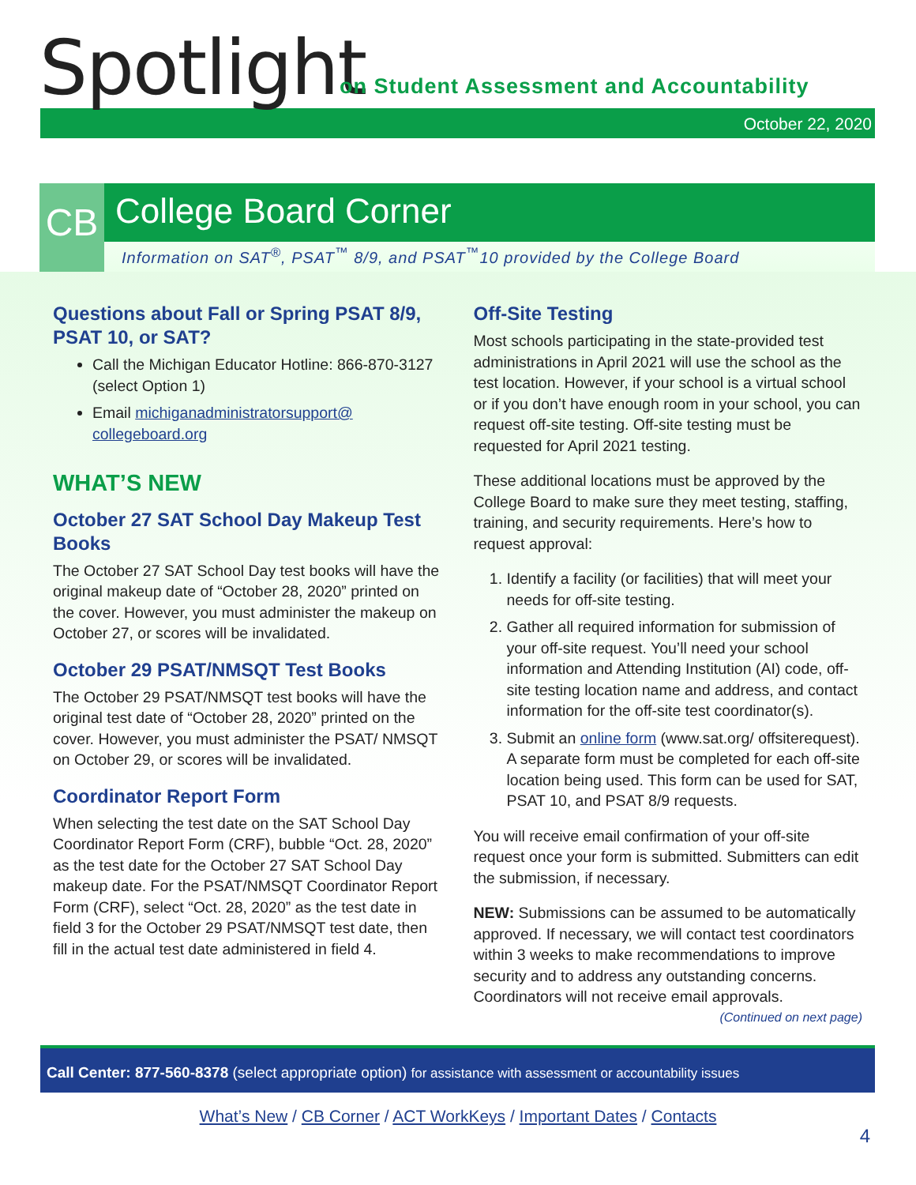Spotlight
on Student Assessment and Accountability
October 22, 2020
CB
College Board Corner
Information on SAT<sup>®</sup>, PSAT<sup>™</sup> 8/9, and PSAT<sup>™</sup>10 provided by the College Board
Questions about Fall or Spring PSAT 8/9, PSAT 10, or SAT?
Call the Michigan Educator Hotline: 866-870-3127 (select Option 1)
Email michiganadministratorsupport@ collegeboard.org
WHAT’S NEW
October 27 SAT School Day Makeup Test Books
The October 27 SAT School Day test books will have the original makeup date of “October 28, 2020” printed on the cover. However, you must administer the makeup on October 27, or scores will be invalidated.
October 29 PSAT/NMSQT Test Books
The October 29 PSAT/NMSQT test books will have the original test date of “October 28, 2020” printed on the cover. However, you must administer the PSAT/ NMSQT on October 29, or scores will be invalidated.
Coordinator Report Form
When selecting the test date on the SAT School Day Coordinator Report Form (CRF), bubble “Oct. 28, 2020” as the test date for the October 27 SAT School Day makeup date. For the PSAT/NMSQT Coordinator Report Form (CRF), select “Oct. 28, 2020” as the test date in field 3 for the October 29 PSAT/NMSQT test date, then fill in the actual test date administered in field 4.
Off-Site Testing
Most schools participating in the state-provided test administrations in April 2021 will use the school as the test location. However, if your school is a virtual school or if you don’t have enough room in your school, you can request off-site testing. Off-site testing must be requested for April 2021 testing.
These additional locations must be approved by the College Board to make sure they meet testing, staffing, training, and security requirements. Here’s how to request approval:
1. Identify a facility (or facilities) that will meet your needs for off-site testing.
2. Gather all required information for submission of your off-site request. You’ll need your school information and Attending Institution (AI) code, off-site testing location name and address, and contact information for the off-site test coordinator(s).
3. Submit an online form (www.sat.org/ offsiterequest). A separate form must be completed for each off-site location being used. This form can be used for SAT, PSAT 10, and PSAT 8/9 requests.
You will receive email confirmation of your off-site request once your form is submitted. Submitters can edit the submission, if necessary.
NEW: Submissions can be assumed to be automatically approved. If necessary, we will contact test coordinators within 3 weeks to make recommendations to improve security and to address any outstanding concerns. Coordinators will not receive email approvals. (Continued on next page)
Call Center: 877-560-8378 (select appropriate option) for assistance with assessment or accountability issues
What’s New / CB Corner / ACT WorkKeys / Important Dates / Contacts
4